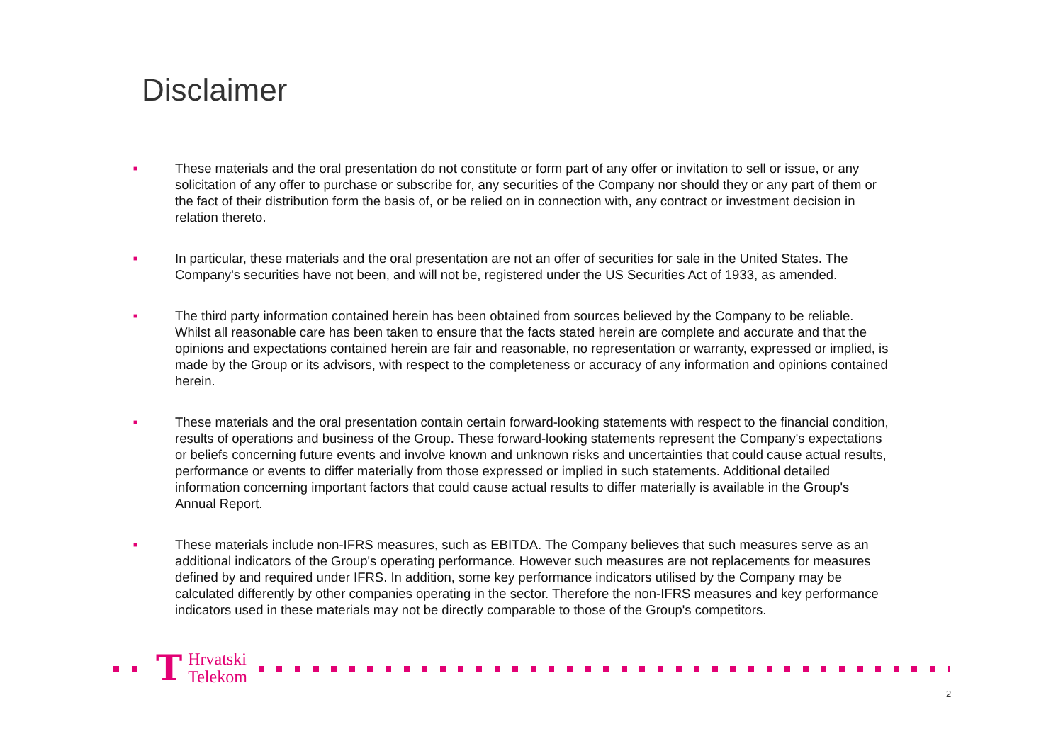Disclaimer
■ These materials and the oral presentation do not constitute or form part of any offer or invitation to sell or issue, or any solicitation of any offer to purchase or subscribe for, any securities of the Company nor should they or any part of them or the fact of their distribution form the basis of, or be relied on in connection with, any contract or investment decision in relation thereto.
■ In particular, these materials and the oral presentation are not an offer of securities for sale in the United States. The Company's securities have not been, and will not be, registered under the US Securities Act of 1933, as amended.
■ The third party information contained herein has been obtained from sources believed by the Company to be reliable. Whilst all reasonable care has been taken to ensure that the facts stated herein are complete and accurate and that the opinions and expectations contained herein are fair and reasonable, no representation or warranty, expressed or implied, is made by the Group or its advisors, with respect to the completeness or accuracy of any information and opinions contained herein.
■ These materials and the oral presentation contain certain forward-looking statements with respect to the financial condition, results of operations and business of the Group. These forward-looking statements represent the Company's expectations or beliefs concerning future events and involve known and unknown risks and uncertainties that could cause actual results, performance or events to differ materially from those expressed or implied in such statements. Additional detailed information concerning important factors that could cause actual results to differ materially is available in the Group's Annual Report.
■ These materials include non-IFRS measures, such as EBITDA. The Company believes that such measures serve as an additional indicators of the Group's operating performance. However such measures are not replacements for measures defined by and required under IFRS. In addition, some key performance indicators utilised by the Company may be calculated differently by other companies operating in the sector. Therefore the non-IFRS measures and key performance indicators used in these materials may not be directly comparable to those of the Group's competitors.
T Hrvatski
Telekom
2